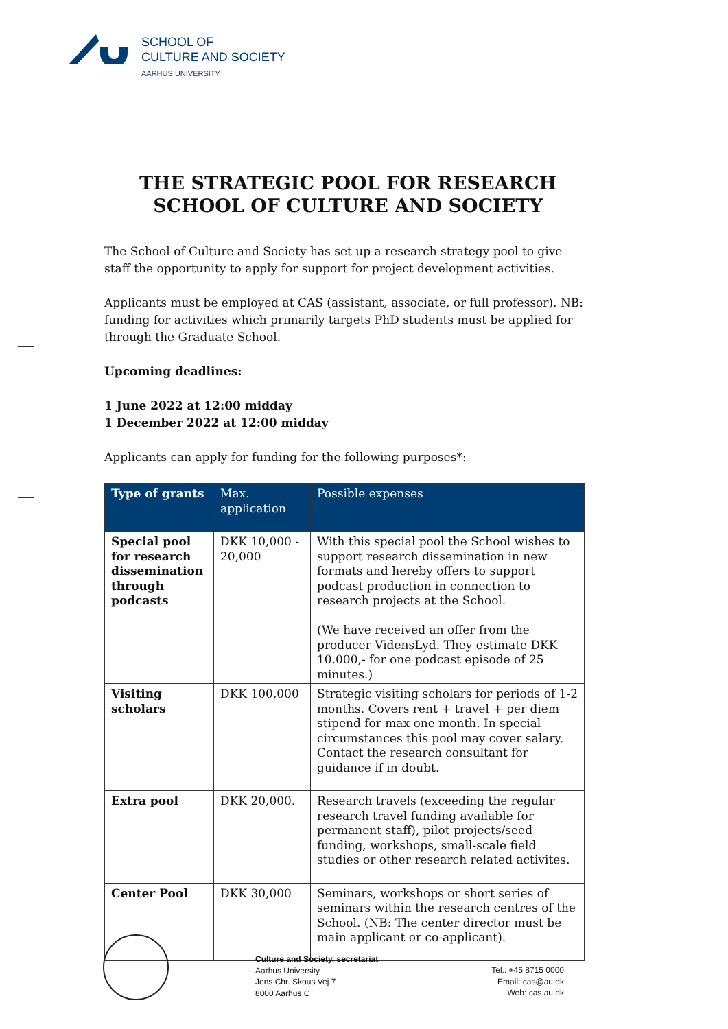SCHOOL OF
CULTURE AND SOCIETY
AARHUS UNIVERSITY
THE STRATEGIC POOL FOR RESEARCH
SCHOOL OF CULTURE AND SOCIETY
The School of Culture and Society has set up a research strategy pool to give staff the opportunity to apply for support for project development activities.
Applicants must be employed at CAS (assistant, associate, or full professor). NB: funding for activities which primarily targets PhD students must be applied for through the Graduate School.
Upcoming deadlines:
1 June 2022 at 12:00 midday
1 December 2022 at 12:00 midday
Applicants can apply for funding for the following purposes*:
| Type of grants | Max. application | Possible expenses |
| --- | --- | --- |
| Special pool for research dissemination through podcasts | DKK 10,000 - 20,000 | With this special pool the School wishes to support research dissemination in new formats and hereby offers to support podcast production in connection to research projects at the School. (We have received an offer from the producer VidensLyd. They estimate DKK 10.000,- for one podcast episode of 25 minutes.) |
| Visiting scholars | DKK 100,000 | Strategic visiting scholars for periods of 1-2 months. Covers rent + travel + per diem stipend for max one month. In special circumstances this pool may cover salary. Contact the research consultant for guidance if in doubt. |
| Extra pool | DKK 20,000. | Research travels (exceeding the regular research travel funding available for permanent staff), pilot projects/seed funding, workshops, small-scale field studies or other research related activites. |
| Center Pool | DKK 30,000 | Seminars, workshops or short series of seminars within the research centres of the School. (NB: The center director must be main applicant or co-applicant). |
Culture and Society, secretariat
Aarhus University
Jens Chr. Skous Vej 7
8000 Aarhus C
Tel.: +45 8715 0000
Email: cas@au.dk
Web: cas.au.dk